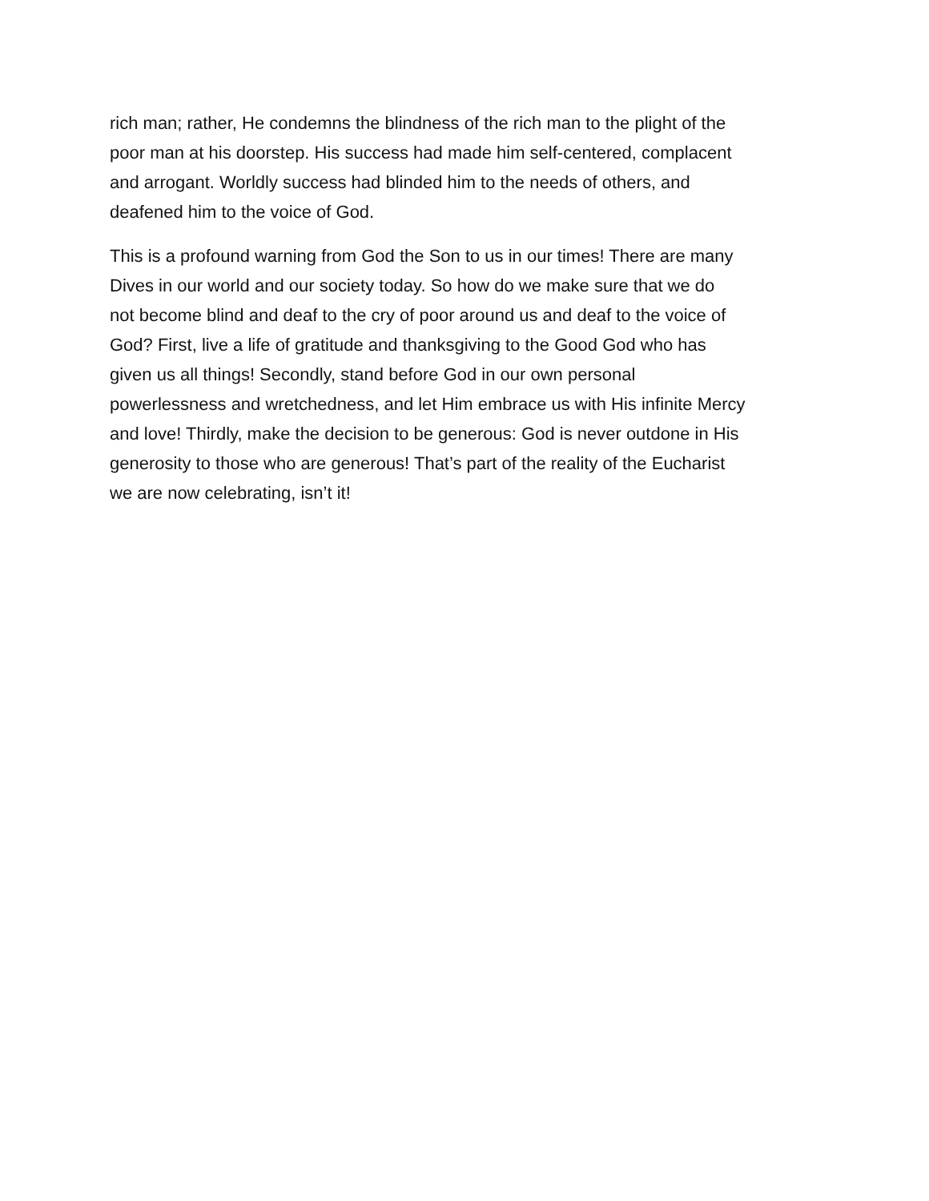rich man; rather, He condemns the blindness of the rich man to the plight of the poor man at his doorstep. His success had made him self-centered, complacent and arrogant. Worldly success had blinded him to the needs of others, and deafened him to the voice of God.
This is a profound warning from God the Son to us in our times! There are many Dives in our world and our society today. So how do we make sure that we do not become blind and deaf to the cry of poor around us and deaf to the voice of God? First, live a life of gratitude and thanksgiving to the Good God who has given us all things! Secondly, stand before God in our own personal powerlessness and wretchedness, and let Him embrace us with His infinite Mercy and love! Thirdly, make the decision to be generous: God is never outdone in His generosity to those who are generous! That’s part of the reality of the Eucharist we are now celebrating, isn’t it!